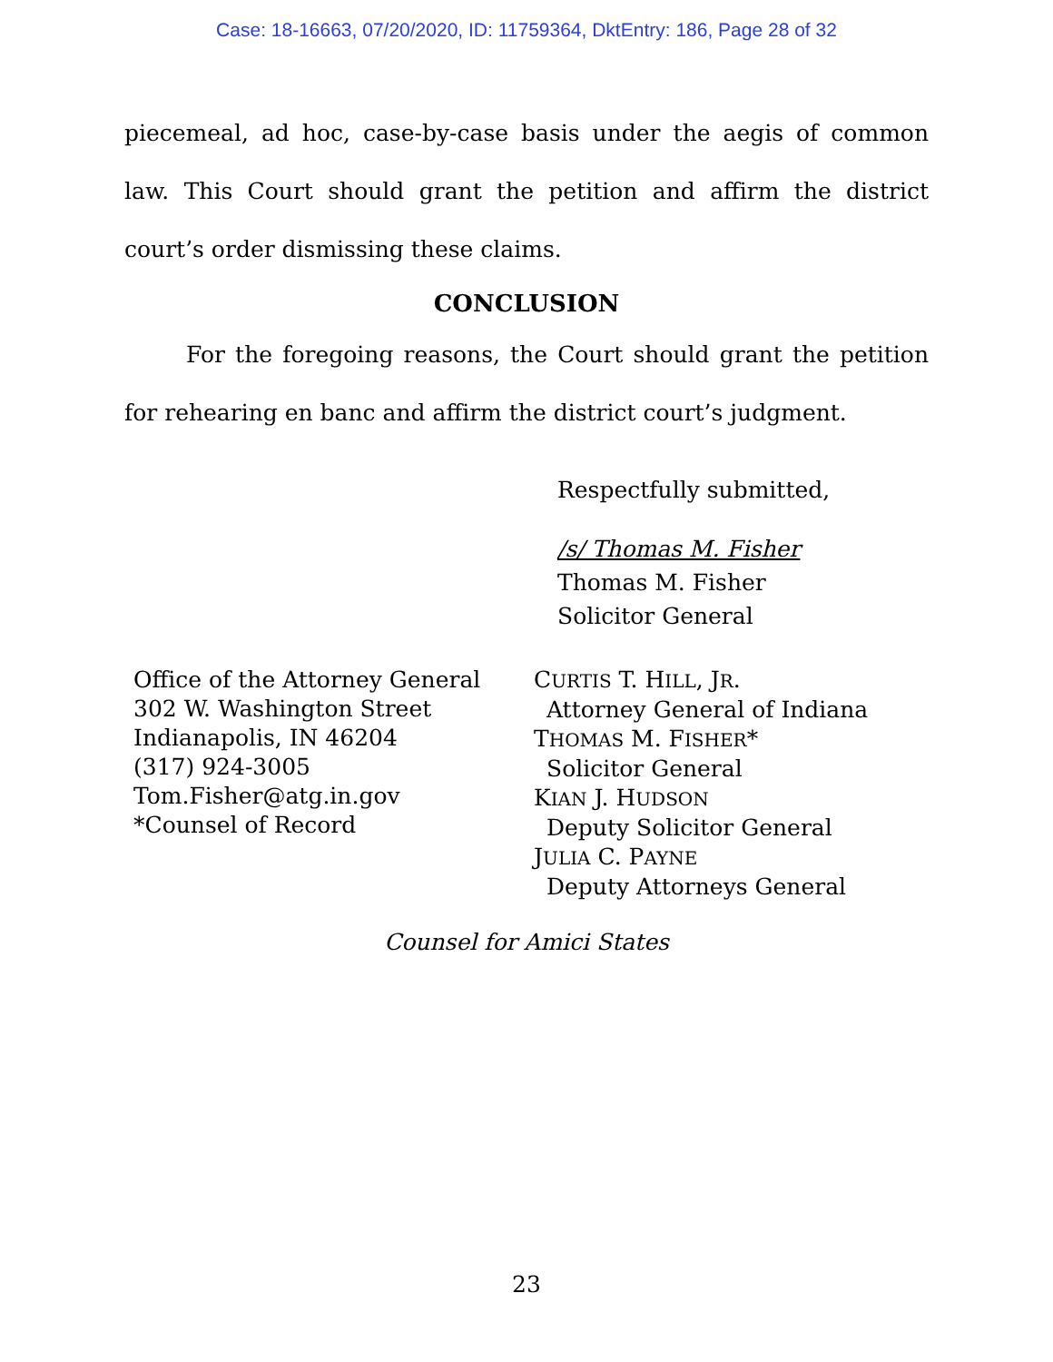Case: 18-16663, 07/20/2020, ID: 11759364, DktEntry: 186, Page 28 of 32
piecemeal, ad hoc, case-by-case basis under the aegis of common law. This Court should grant the petition and affirm the district court’s order dismissing these claims.
CONCLUSION
For the foregoing reasons, the Court should grant the petition for rehearing en banc and affirm the district court’s judgment.
Respectfully submitted,
/s/ Thomas M. Fisher
Thomas M. Fisher
Solicitor General
Office of the Attorney General
302 W. Washington Street
Indianapolis, IN 46204
(317) 924-3005
Tom.Fisher@atg.in.gov
*Counsel of Record
CURTIS T. HILL, JR.
Attorney General of Indiana
THOMAS M. FISHER*
Solicitor General
KIAN J. HUDSON
Deputy Solicitor General
JULIA C. PAYNE
Deputy Attorneys General
Counsel for Amici States
23